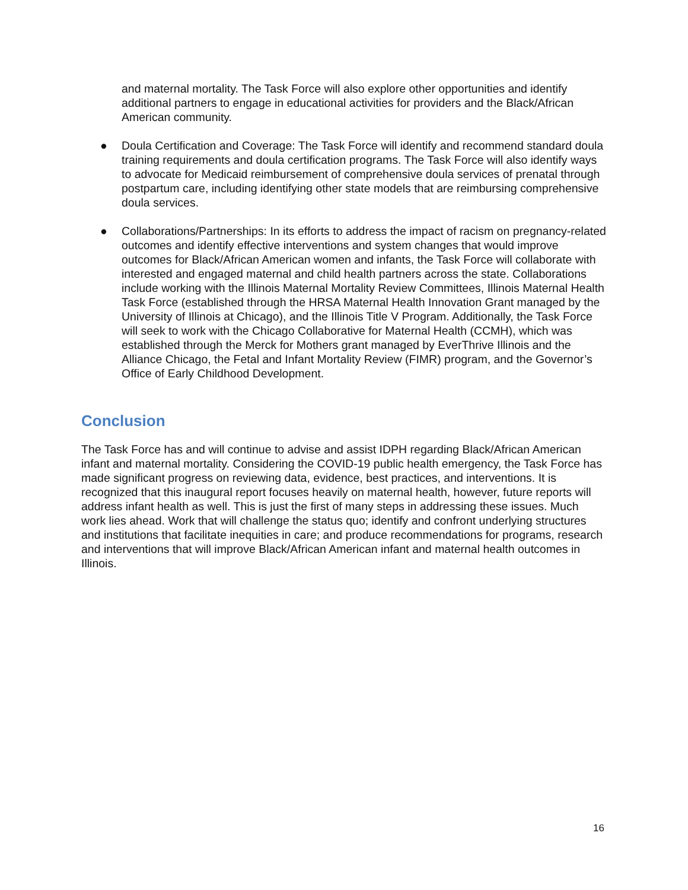and maternal mortality. The Task Force will also explore other opportunities and identify additional partners to engage in educational activities for providers and the Black/African American community.
● Doula Certification and Coverage: The Task Force will identify and recommend standard doula training requirements and doula certification programs. The Task Force will also identify ways to advocate for Medicaid reimbursement of comprehensive doula services of prenatal through postpartum care, including identifying other state models that are reimbursing comprehensive doula services.
● Collaborations/Partnerships: In its efforts to address the impact of racism on pregnancy-related outcomes and identify effective interventions and system changes that would improve outcomes for Black/African American women and infants, the Task Force will collaborate with interested and engaged maternal and child health partners across the state. Collaborations include working with the Illinois Maternal Mortality Review Committees, Illinois Maternal Health Task Force (established through the HRSA Maternal Health Innovation Grant managed by the University of Illinois at Chicago), and the Illinois Title V Program. Additionally, the Task Force will seek to work with the Chicago Collaborative for Maternal Health (CCMH), which was established through the Merck for Mothers grant managed by EverThrive Illinois and the Alliance Chicago, the Fetal and Infant Mortality Review (FIMR) program, and the Governor’s Office of Early Childhood Development.
Conclusion
The Task Force has and will continue to advise and assist IDPH regarding Black/African American infant and maternal mortality. Considering the COVID-19 public health emergency, the Task Force has made significant progress on reviewing data, evidence, best practices, and interventions. It is recognized that this inaugural report focuses heavily on maternal health, however, future reports will address infant health as well. This is just the first of many steps in addressing these issues. Much work lies ahead. Work that will challenge the status quo; identify and confront underlying structures and institutions that facilitate inequities in care; and produce recommendations for programs, research and interventions that will improve Black/African American infant and maternal health outcomes in Illinois.
16